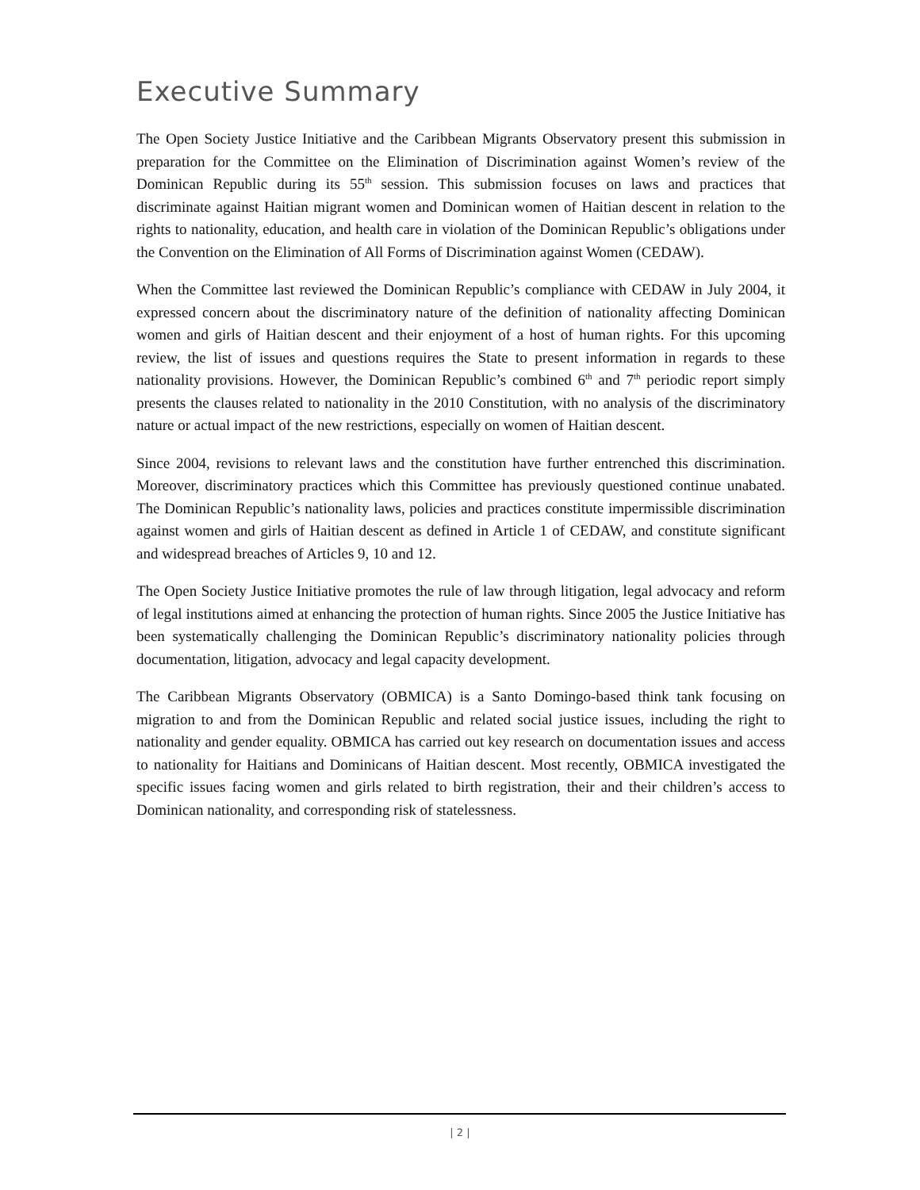Executive Summary
The Open Society Justice Initiative and the Caribbean Migrants Observatory present this submission in preparation for the Committee on the Elimination of Discrimination against Women’s review of the Dominican Republic during its 55<sup>th</sup> session. This submission focuses on laws and practices that discriminate against Haitian migrant women and Dominican women of Haitian descent in relation to the rights to nationality, education, and health care in violation of the Dominican Republic’s obligations under the Convention on the Elimination of All Forms of Discrimination against Women (CEDAW).
When the Committee last reviewed the Dominican Republic’s compliance with CEDAW in July 2004, it expressed concern about the discriminatory nature of the definition of nationality affecting Dominican women and girls of Haitian descent and their enjoyment of a host of human rights. For this upcoming review, the list of issues and questions requires the State to present information in regards to these nationality provisions. However, the Dominican Republic’s combined 6<sup>th</sup> and 7<sup>th</sup> periodic report simply presents the clauses related to nationality in the 2010 Constitution, with no analysis of the discriminatory nature or actual impact of the new restrictions, especially on women of Haitian descent.
Since 2004, revisions to relevant laws and the constitution have further entrenched this discrimination. Moreover, discriminatory practices which this Committee has previously questioned continue unabated. The Dominican Republic’s nationality laws, policies and practices constitute impermissible discrimination against women and girls of Haitian descent as defined in Article 1 of CEDAW, and constitute significant and widespread breaches of Articles 9, 10 and 12.
The Open Society Justice Initiative promotes the rule of law through litigation, legal advocacy and reform of legal institutions aimed at enhancing the protection of human rights. Since 2005 the Justice Initiative has been systematically challenging the Dominican Republic’s discriminatory nationality policies through documentation, litigation, advocacy and legal capacity development.
The Caribbean Migrants Observatory (OBMICA) is a Santo Domingo-based think tank focusing on migration to and from the Dominican Republic and related social justice issues, including the right to nationality and gender equality. OBMICA has carried out key research on documentation issues and access to nationality for Haitians and Dominicans of Haitian descent. Most recently, OBMICA investigated the specific issues facing women and girls related to birth registration, their and their children’s access to Dominican nationality, and corresponding risk of statelessness.
| 2 |